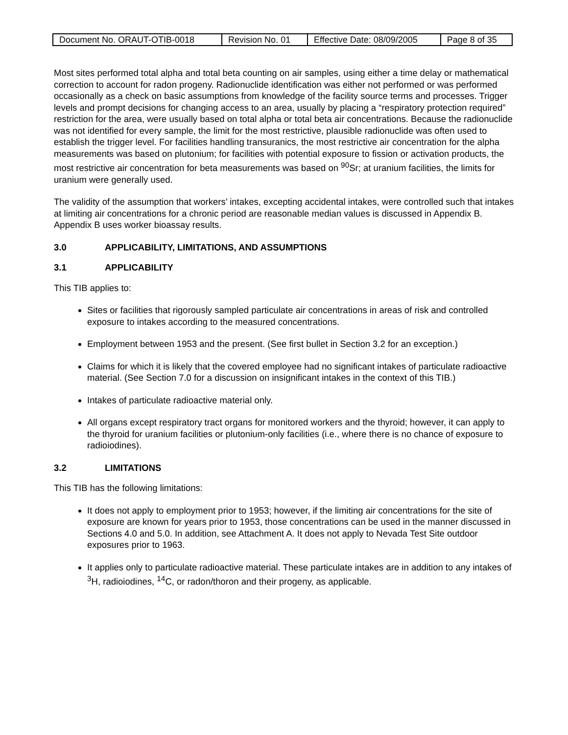| Document No. ORAUT-OTIB-0018 | Revision No. 01 | Effective Date: 08/09/2005 | Page 8 of 35 |
Most sites performed total alpha and total beta counting on air samples, using either a time delay or mathematical correction to account for radon progeny. Radionuclide identification was either not performed or was performed occasionally as a check on basic assumptions from knowledge of the facility source terms and processes. Trigger levels and prompt decisions for changing access to an area, usually by placing a “respiratory protection required” restriction for the area, were usually based on total alpha or total beta air concentrations. Because the radionuclide was not identified for every sample, the limit for the most restrictive, plausible radionuclide was often used to establish the trigger level. For facilities handling transuranics, the most restrictive air concentration for the alpha measurements was based on plutonium; for facilities with potential exposure to fission or activation products, the most restrictive air concentration for beta measurements was based on <sup>90</sup>Sr; at uranium facilities, the limits for uranium were generally used.
The validity of the assumption that workers’ intakes, excepting accidental intakes, were controlled such that intakes at limiting air concentrations for a chronic period are reasonable median values is discussed in Appendix B. Appendix B uses worker bioassay results.
3.0 APPLICABILITY, LIMITATIONS, AND ASSUMPTIONS
3.1 APPLICABILITY
This TIB applies to:
Sites or facilities that rigorously sampled particulate air concentrations in areas of risk and controlled exposure to intakes according to the measured concentrations.
Employment between 1953 and the present. (See first bullet in Section 3.2 for an exception.)
Claims for which it is likely that the covered employee had no significant intakes of particulate radioactive material. (See Section 7.0 for a discussion on insignificant intakes in the context of this TIB.)
Intakes of particulate radioactive material only.
All organs except respiratory tract organs for monitored workers and the thyroid; however, it can apply to the thyroid for uranium facilities or plutonium-only facilities (i.e., where there is no chance of exposure to radioiodines).
3.2 LIMITATIONS
This TIB has the following limitations:
It does not apply to employment prior to 1953; however, if the limiting air concentrations for the site of exposure are known for years prior to 1953, those concentrations can be used in the manner discussed in Sections 4.0 and 5.0. In addition, see Attachment A. It does not apply to Nevada Test Site outdoor exposures prior to 1963.
It applies only to particulate radioactive material. These particulate intakes are in addition to any intakes of <sup>3</sup>H, radioiodines, <sup>14</sup>C, or radon/thoron and their progeny, as applicable.